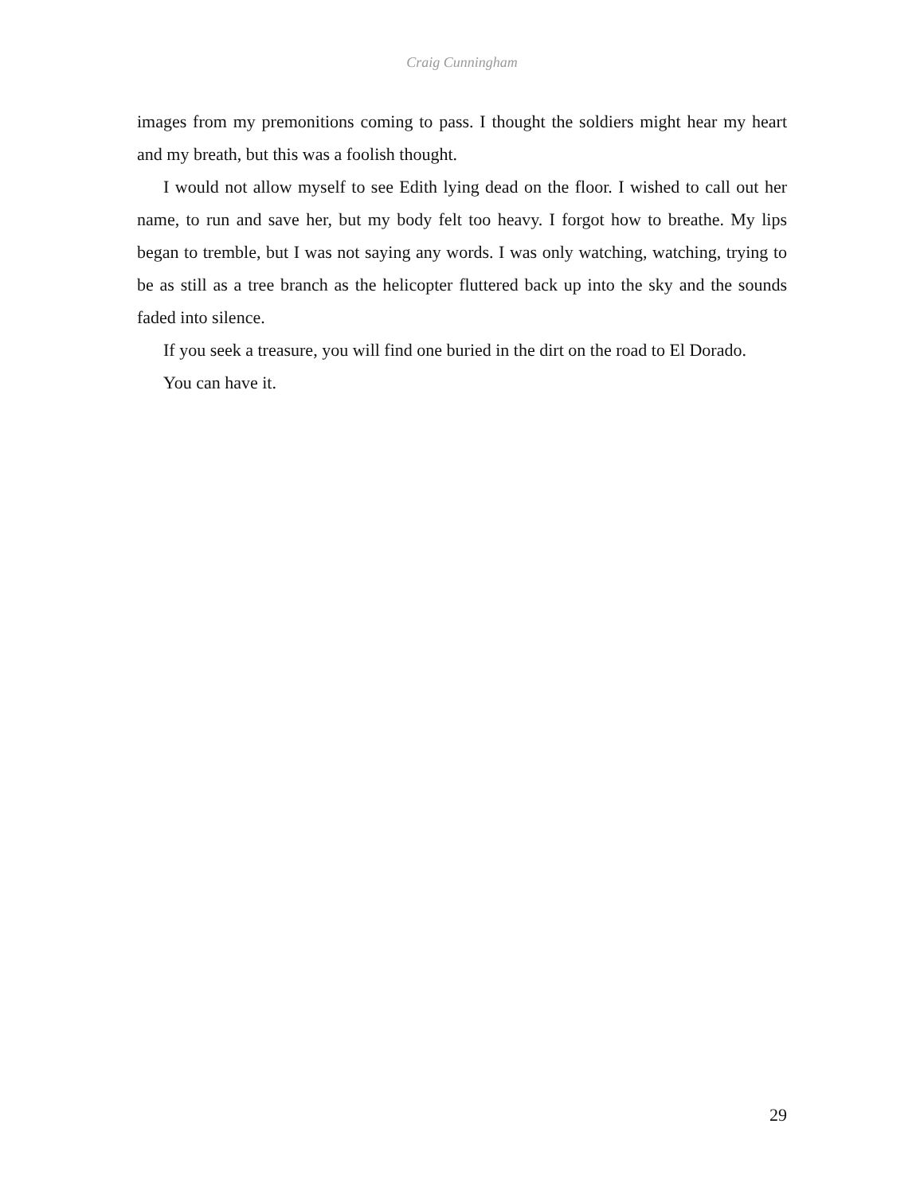Craig Cunningham
images from my premonitions coming to pass. I thought the soldiers might hear my heart and my breath, but this was a foolish thought.
I would not allow myself to see Edith lying dead on the floor. I wished to call out her name, to run and save her, but my body felt too heavy. I forgot how to breathe. My lips began to tremble, but I was not saying any words. I was only watching, watching, trying to be as still as a tree branch as the helicopter fluttered back up into the sky and the sounds faded into silence.
If you seek a treasure, you will find one buried in the dirt on the road to El Dorado.
You can have it.
29